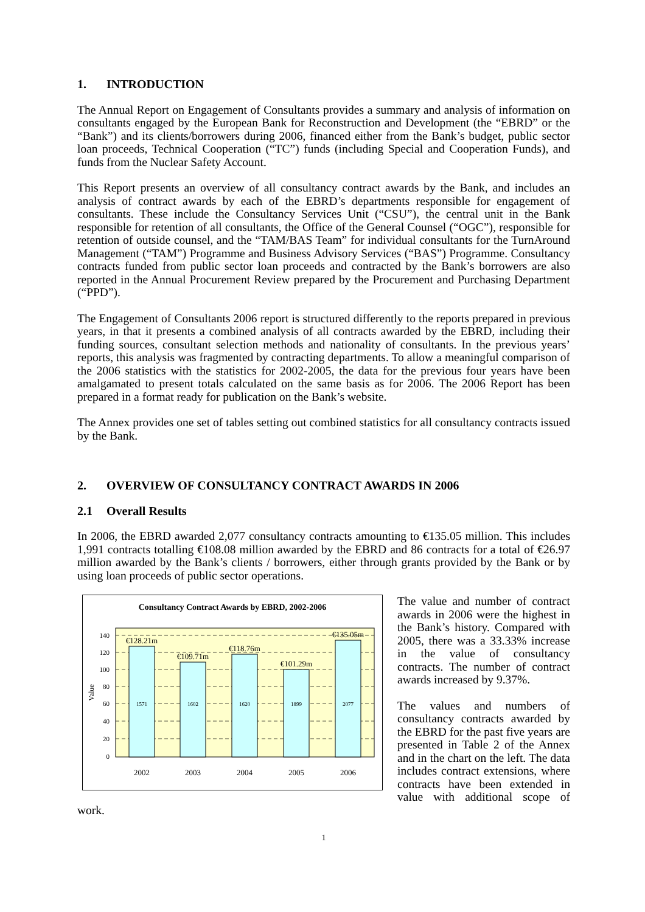1. INTRODUCTION
The Annual Report on Engagement of Consultants provides a summary and analysis of information on consultants engaged by the European Bank for Reconstruction and Development (the “EBRD” or the “Bank”) and its clients/borrowers during 2006, financed either from the Bank’s budget, public sector loan proceeds, Technical Cooperation (“TC”) funds (including Special and Cooperation Funds), and funds from the Nuclear Safety Account.
This Report presents an overview of all consultancy contract awards by the Bank, and includes an analysis of contract awards by each of the EBRD’s departments responsible for engagement of consultants. These include the Consultancy Services Unit (“CSU”), the central unit in the Bank responsible for retention of all consultants, the Office of the General Counsel (“OGC”), responsible for retention of outside counsel, and the “TAM/BAS Team” for individual consultants for the TurnAround Management (“TAM”) Programme and Business Advisory Services (“BAS”) Programme. Consultancy contracts funded from public sector loan proceeds and contracted by the Bank’s borrowers are also reported in the Annual Procurement Review prepared by the Procurement and Purchasing Department (“PPD”).
The Engagement of Consultants 2006 report is structured differently to the reports prepared in previous years, in that it presents a combined analysis of all contracts awarded by the EBRD, including their funding sources, consultant selection methods and nationality of consultants. In the previous years’ reports, this analysis was fragmented by contracting departments. To allow a meaningful comparison of the 2006 statistics with the statistics for 2002-2005, the data for the previous four years have been amalgamated to present totals calculated on the same basis as for 2006. The 2006 Report has been prepared in a format ready for publication on the Bank’s website.
The Annex provides one set of tables setting out combined statistics for all consultancy contracts issued by the Bank.
2. OVERVIEW OF CONSULTANCY CONTRACT AWARDS IN 2006
2.1 Overall Results
In 2006, the EBRD awarded 2,077 consultancy contracts amounting to €135.05 million. This includes 1,991 contracts totalling €108.08 million awarded by the EBRD and 86 contracts for a total of €26.97 million awarded by the Bank’s clients / borrowers, either through grants provided by the Bank or by using loan proceeds of public sector operations.
Consultancy Contract Awards by EBRD, 2002-2006
0
20
40
60
80
100
120
140
Value
€128.21m
€109.71m
€118.76m
€101.29m
€135.05m
1571
1602
1620
1899
2077
2002
2003
2004
2005
2006
The value and number of contract awards in 2006 were the highest in the Bank’s history. Compared with 2005, there was a 33.33% increase in the value of consultancy contracts. The number of contract awards increased by 9.37%.
The values and numbers of consultancy contracts awarded by the EBRD for the past five years are presented in Table 2 of the Annex and in the chart on the left. The data includes contract extensions, where contracts have been extended in value with additional scope of work.
1